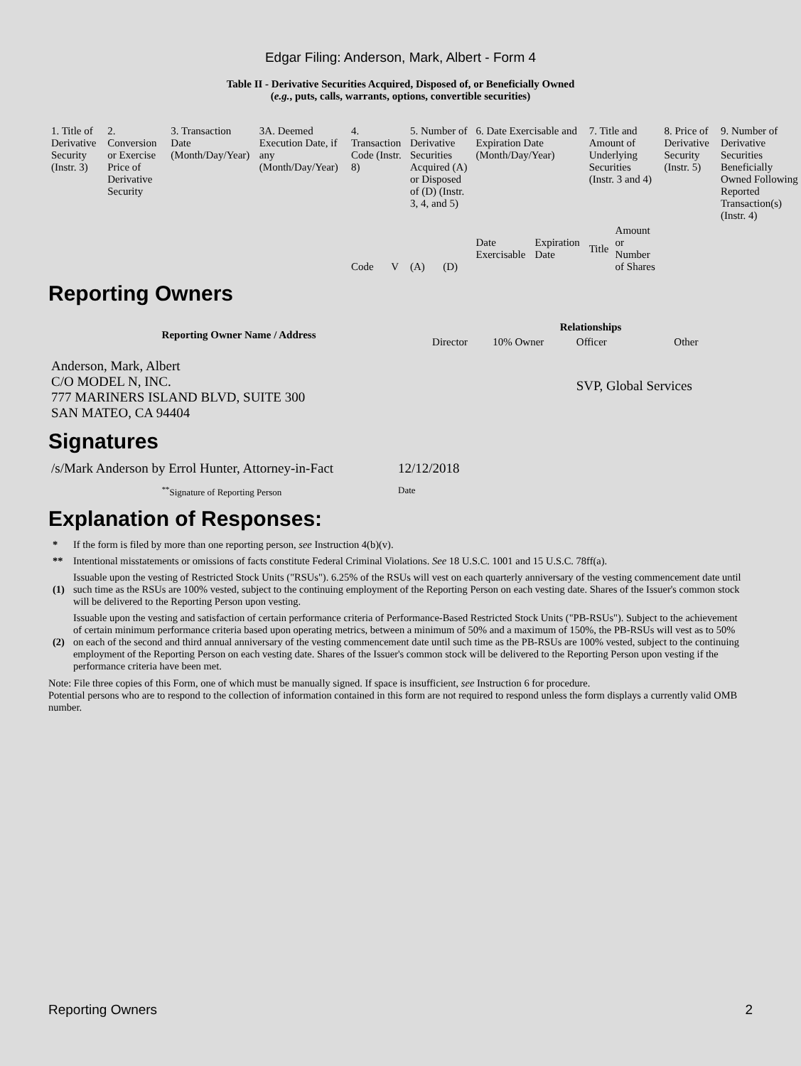Edgar Filing: Anderson, Mark, Albert - Form 4
Table II - Derivative Securities Acquired, Disposed of, or Beneficially Owned
(e.g., puts, calls, warrants, options, convertible securities)
| 1. Title of Derivative Security (Instr. 3) | 2. Conversion or Exercise Price of Derivative Security | 3. Transaction Date (Month/Day/Year) | 3A. Deemed Execution Date, if any (Month/Day/Year) | 4. Transaction Code (Instr. 8) | | 5. Number of Derivative Securities Acquired (A) or Disposed of (D) (Instr. 3, 4, and 5) | | 6. Date Exercisable and Expiration Date (Month/Day/Year) | | 7. Title and Amount of Underlying Securities (Instr. 3 and 4) | | 8. Price of Derivative Security (Instr. 5) | 9. Number of Derivative Securities Beneficially Owned Following Reported Transaction(s) (Instr. 4) |
| | | | | Code | V | (A) | (D) | Date Exercisable | Expiration Date | Title | Amount or Number of Shares | | |
Reporting Owners
| Reporting Owner Name / Address | Relationships | | | |
| --- | --- | --- | --- | --- |
| | Director | 10% Owner | Officer | Other |
| Anderson, Mark, Albert C/O MODEL N, INC. 777 MARINERS ISLAND BLVD, SUITE 300 SAN MATEO, CA 94404 | | | SVP, Global Services | |
Signatures
| /s/Mark Anderson by Errol Hunter, Attorney-in-Fact | 12/12/2018 |
| <sup>**</sup> Signature of Reporting Person | Date |
Explanation of Responses:
| * | If the form is filed by more than one reporting person, see Instruction 4(b)(v). |
| ** | Intentional misstatements or omissions of facts constitute Federal Criminal Violations. See 18 U.S.C. 1001 and 15 U.S.C. 78ff(a). |
| (1) | Issuable upon the vesting of Restricted Stock Units ("RSUs"). 6.25% of the RSUs will vest on each quarterly anniversary of the vesting commencement date until such time as the RSUs are 100% vested, subject to the continuing employment of the Reporting Person on each vesting date. Shares of the Issuer's common stock will be delivered to the Reporting Person upon vesting. |
| (2) | Issuable upon the vesting and satisfaction of certain performance criteria of Performance-Based Restricted Stock Units ("PB-RSUs"). Subject to the achievement of certain minimum performance criteria based upon operating metrics, between a minimum of 50% and a maximum of 150%, the PB-RSUs will vest as to 50% on each of the second and third annual anniversary of the vesting commencement date until such time as the PB-RSUs are 100% vested, subject to the continuing employment of the Reporting Person on each vesting date. Shares of the Issuer's common stock will be delivered to the Reporting Person upon vesting if the performance criteria have been met. |
Note: File three copies of this Form, one of which must be manually signed. If space is insufficient, see Instruction 6 for procedure.
Potential persons who are to respond to the collection of information contained in this form are not required to respond unless the form displays a currently valid OMB number.
Reporting Owners 2